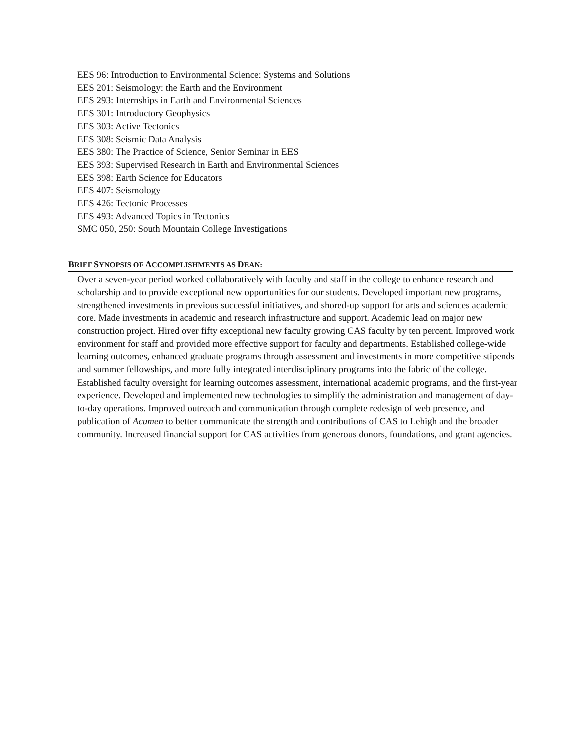EES 96: Introduction to Environmental Science: Systems and Solutions
EES 201: Seismology: the Earth and the Environment
EES 293: Internships in Earth and Environmental Sciences
EES 301: Introductory Geophysics
EES 303: Active Tectonics
EES 308: Seismic Data Analysis
EES 380: The Practice of Science, Senior Seminar in EES
EES 393: Supervised Research in Earth and Environmental Sciences
EES 398: Earth Science for Educators
EES 407: Seismology
EES 426: Tectonic Processes
EES 493: Advanced Topics in Tectonics
SMC 050, 250: South Mountain College Investigations
BRIEF SYNOPSIS OF ACCOMPLISHMENTS AS DEAN:
Over a seven-year period worked collaboratively with faculty and staff in the college to enhance research and scholarship and to provide exceptional new opportunities for our students. Developed important new programs, strengthened investments in previous successful initiatives, and shored-up support for arts and sciences academic core. Made investments in academic and research infrastructure and support. Academic lead on major new construction project. Hired over fifty exceptional new faculty growing CAS faculty by ten percent. Improved work environment for staff and provided more effective support for faculty and departments. Established college-wide learning outcomes, enhanced graduate programs through assessment and investments in more competitive stipends and summer fellowships, and more fully integrated interdisciplinary programs into the fabric of the college. Established faculty oversight for learning outcomes assessment, international academic programs, and the first-year experience. Developed and implemented new technologies to simplify the administration and management of day-to-day operations. Improved outreach and communication through complete redesign of web presence, and publication of Acumen to better communicate the strength and contributions of CAS to Lehigh and the broader community. Increased financial support for CAS activities from generous donors, foundations, and grant agencies.